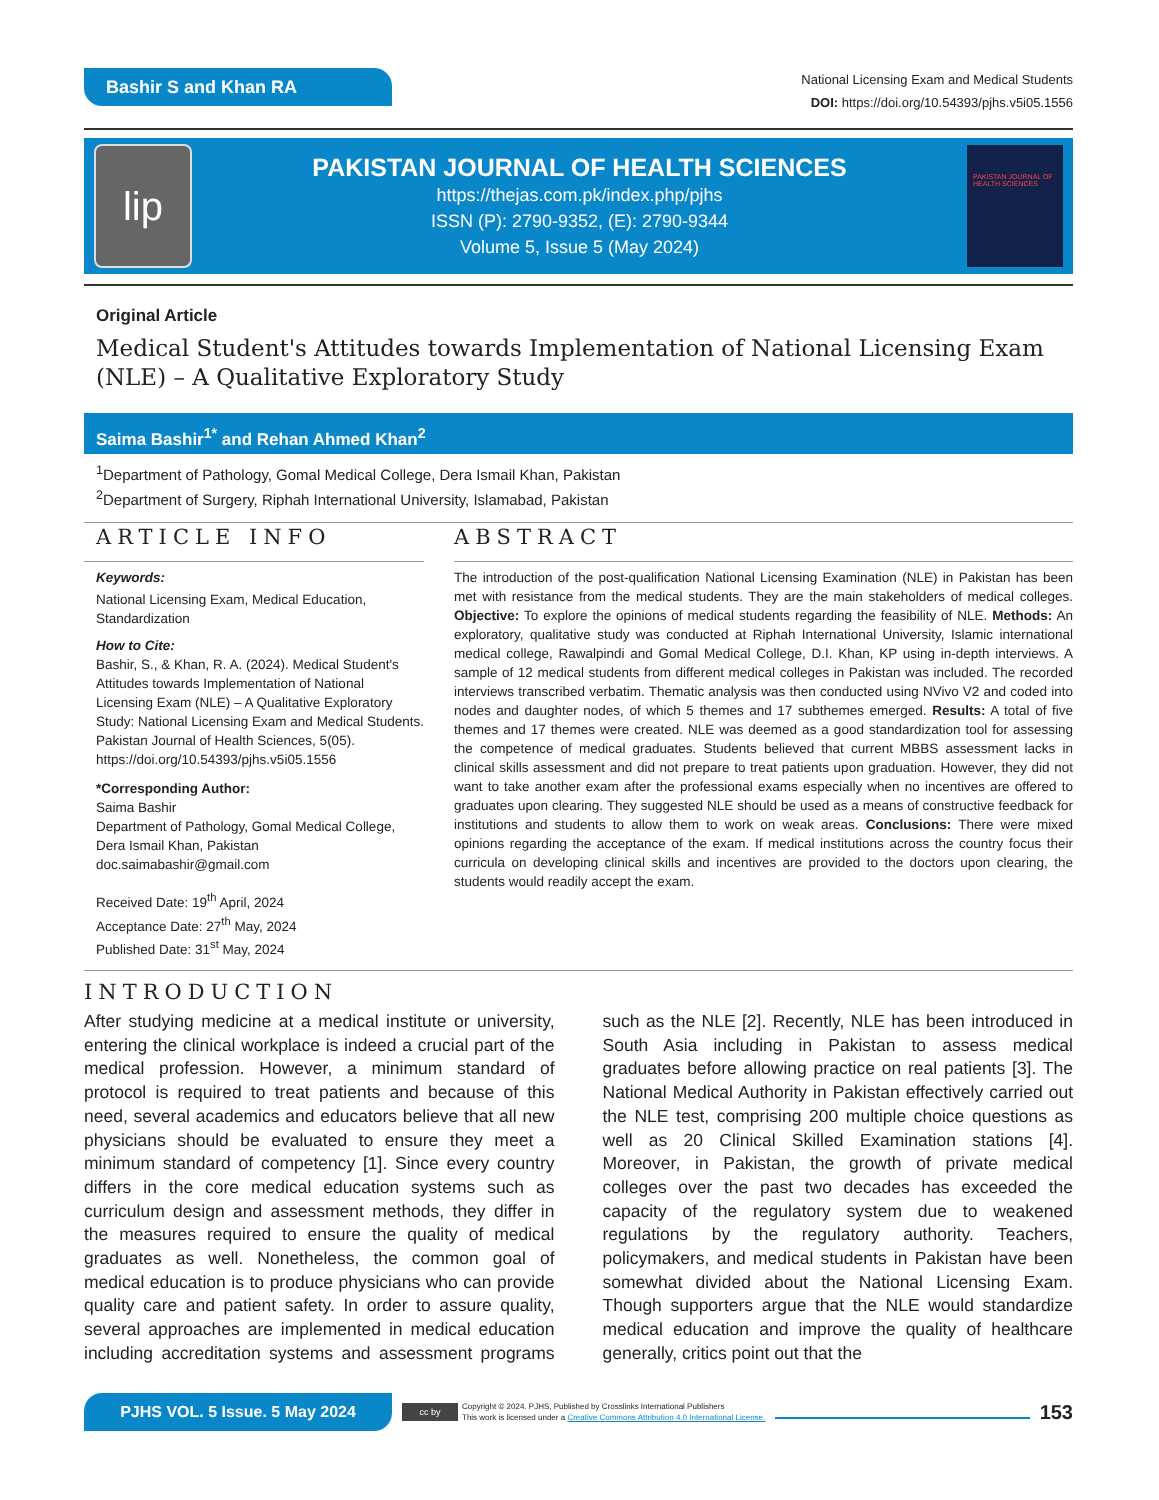Bashir S and Khan RA
National Licensing Exam and Medical Students
DOI: https://doi.org/10.54393/pjhs.v5i05.1556
lip
PAKISTAN JOURNAL OF HEALTH SCIENCES
https://thejas.com.pk/index.php/pjhs
ISSN (P): 2790-9352, (E): 2790-9344
Volume 5, Issue 5 (May 2024)
PAKISTAN JOURNAL OF HEALTH SCIENCES
Original Article
Medical Student's Attitudes towards Implementation of National Licensing Exam (NLE) – A Qualitative Exploratory Study
Saima Bashir<sup>1*</sup> and Rehan Ahmed Khan<sup>2</sup>
<sup>1</sup> Department of Pathology, Gomal Medical College, Dera Ismail Khan, Pakistan
<sup>2</sup> Department of Surgery, Riphah International University, Islamabad, Pakistan
ARTICLE INFO
Keywords:
National Licensing Exam, Medical Education, Standardization
How to Cite:
Bashir, S., & Khan, R. A. (2024). Medical Student's Attitudes towards Implementation of National Licensing Exam (NLE) – A Qualitative Exploratory Study: National Licensing Exam and Medical Students. Pakistan Journal of Health Sciences, 5(05). https://doi.org/10.54393/pjhs.v5i05.1556
*Corresponding Author:
Saima Bashir
Department of Pathology, Gomal Medical College, Dera Ismail Khan, Pakistan
doc.saimabashir@gmail.com
Received Date: 19<sup>th</sup> April, 2024
Acceptance Date: 27<sup>th</sup> May, 2024
Published Date: 31<sup>st</sup> May, 2024
ABSTRACT
The introduction of the post-qualification National Licensing Examination (NLE) in Pakistan has been met with resistance from the medical students. They are the main stakeholders of medical colleges. Objective: To explore the opinions of medical students regarding the feasibility of NLE. Methods: An exploratory, qualitative study was conducted at Riphah International University, Islamic international medical college, Rawalpindi and Gomal Medical College, D.I. Khan, KP using in-depth interviews. A sample of 12 medical students from different medical colleges in Pakistan was included. The recorded interviews transcribed verbatim. Thematic analysis was then conducted using NVivo V2 and coded into nodes and daughter nodes, of which 5 themes and 17 subthemes emerged. Results: A total of five themes and 17 themes were created. NLE was deemed as a good standardization tool for assessing the competence of medical graduates. Students believed that current MBBS assessment lacks in clinical skills assessment and did not prepare to treat patients upon graduation. However, they did not want to take another exam after the professional exams especially when no incentives are offered to graduates upon clearing. They suggested NLE should be used as a means of constructive feedback for institutions and students to allow them to work on weak areas. Conclusions: There were mixed opinions regarding the acceptance of the exam. If medical institutions across the country focus their curricula on developing clinical skills and incentives are provided to the doctors upon clearing, the students would readily accept the exam.
INTRODUCTION
After studying medicine at a medical institute or university, entering the clinical workplace is indeed a crucial part of the medical profession. However, a minimum standard of protocol is required to treat patients and because of this need, several academics and educators believe that all new physicians should be evaluated to ensure they meet a minimum standard of competency [1]. Since every country differs in the core medical education systems such as curriculum design and assessment methods, they differ in the measures required to ensure the quality of medical graduates as well. Nonetheless, the common goal of medical education is to produce physicians who can provide quality care and patient safety. In order to assure quality, several approaches are implemented in medical education including accreditation systems and assessment programs such as the NLE [2]. Recently, NLE has been introduced in South Asia including in Pakistan to assess medical graduates before allowing practice on real patients [3]. The National Medical Authority in Pakistan effectively carried out the NLE test, comprising 200 multiple choice questions as well as 20 Clinical Skilled Examination stations [4]. Moreover, in Pakistan, the growth of private medical colleges over the past two decades has exceeded the capacity of the regulatory system due to weakened regulations by the regulatory authority. Teachers, policymakers, and medical students in Pakistan have been somewhat divided about the National Licensing Exam. Though supporters argue that the NLE would standardize medical education and improve the quality of healthcare generally, critics point out that the
PJHS VOL. 5 Issue. 5 May 2024
cc by
Copyright © 2024. PJHS, Published by Crosslinks International Publishers
This work is licensed under a Creative Commons Attribution 4.0 International License.
153